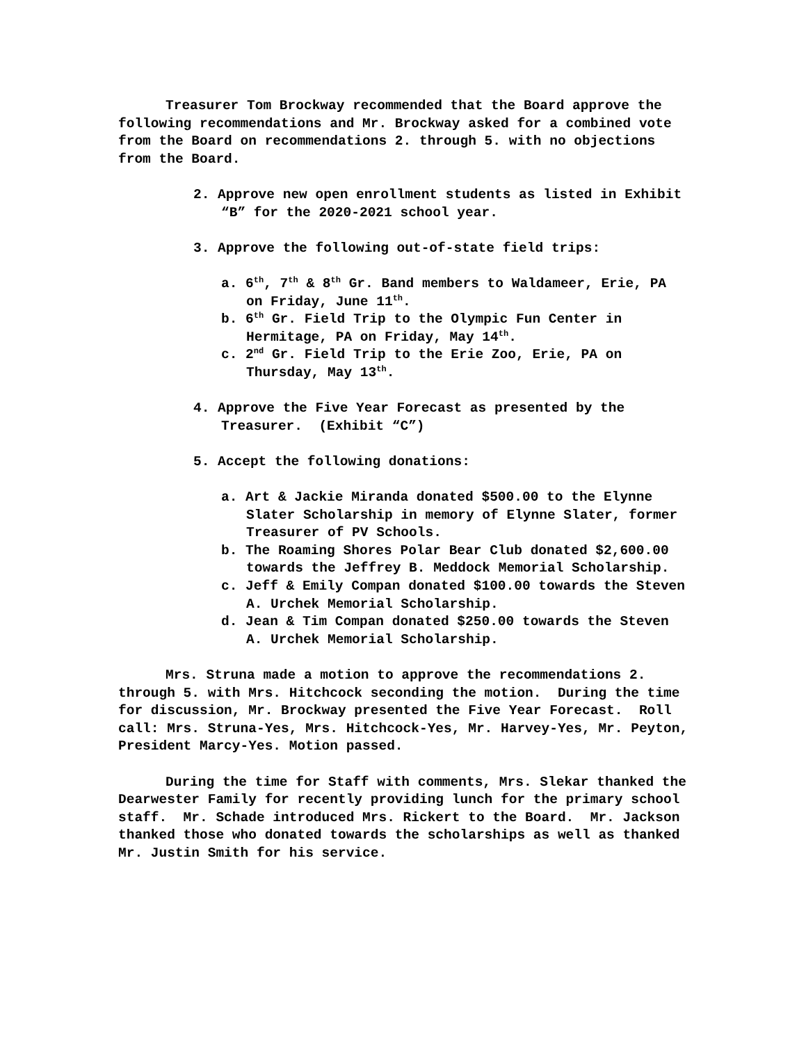Treasurer Tom Brockway recommended that the Board approve the following recommendations and Mr. Brockway asked for a combined vote from the Board on recommendations 2. through 5. with no objections from the Board.
2. Approve new open enrollment students as listed in Exhibit “B” for the 2020-2021 school year.
3. Approve the following out-of-state field trips:
a. 6<sup>th</sup>, 7<sup>th</sup> & 8<sup>th</sup> Gr. Band members to Waldameer, Erie, PA on Friday, June 11<sup>th</sup>.
b. 6<sup>th</sup> Gr. Field Trip to the Olympic Fun Center in Hermitage, PA on Friday, May 14<sup>th</sup>.
c. 2<sup>nd</sup> Gr. Field Trip to the Erie Zoo, Erie, PA on Thursday, May 13<sup>th</sup>.
4. Approve the Five Year Forecast as presented by the Treasurer. (Exhibit “C”)
5. Accept the following donations:
a. Art & Jackie Miranda donated $500.00 to the Elynne Slater Scholarship in memory of Elynne Slater, former Treasurer of PV Schools.
b. The Roaming Shores Polar Bear Club donated $2,600.00 towards the Jeffrey B. Meddock Memorial Scholarship.
c. Jeff & Emily Compan donated $100.00 towards the Steven A. Urchek Memorial Scholarship.
d. Jean & Tim Compan donated $250.00 towards the Steven A. Urchek Memorial Scholarship.
Mrs. Struna made a motion to approve the recommendations 2. through 5. with Mrs. Hitchcock seconding the motion. During the time for discussion, Mr. Brockway presented the Five Year Forecast. Roll call: Mrs. Struna-Yes, Mrs. Hitchcock-Yes, Mr. Harvey-Yes, Mr. Peyton, President Marcy-Yes. Motion passed.
During the time for Staff with comments, Mrs. Slekar thanked the Dearwester Family for recently providing lunch for the primary school staff. Mr. Schade introduced Mrs. Rickert to the Board. Mr. Jackson thanked those who donated towards the scholarships as well as thanked Mr. Justin Smith for his service.